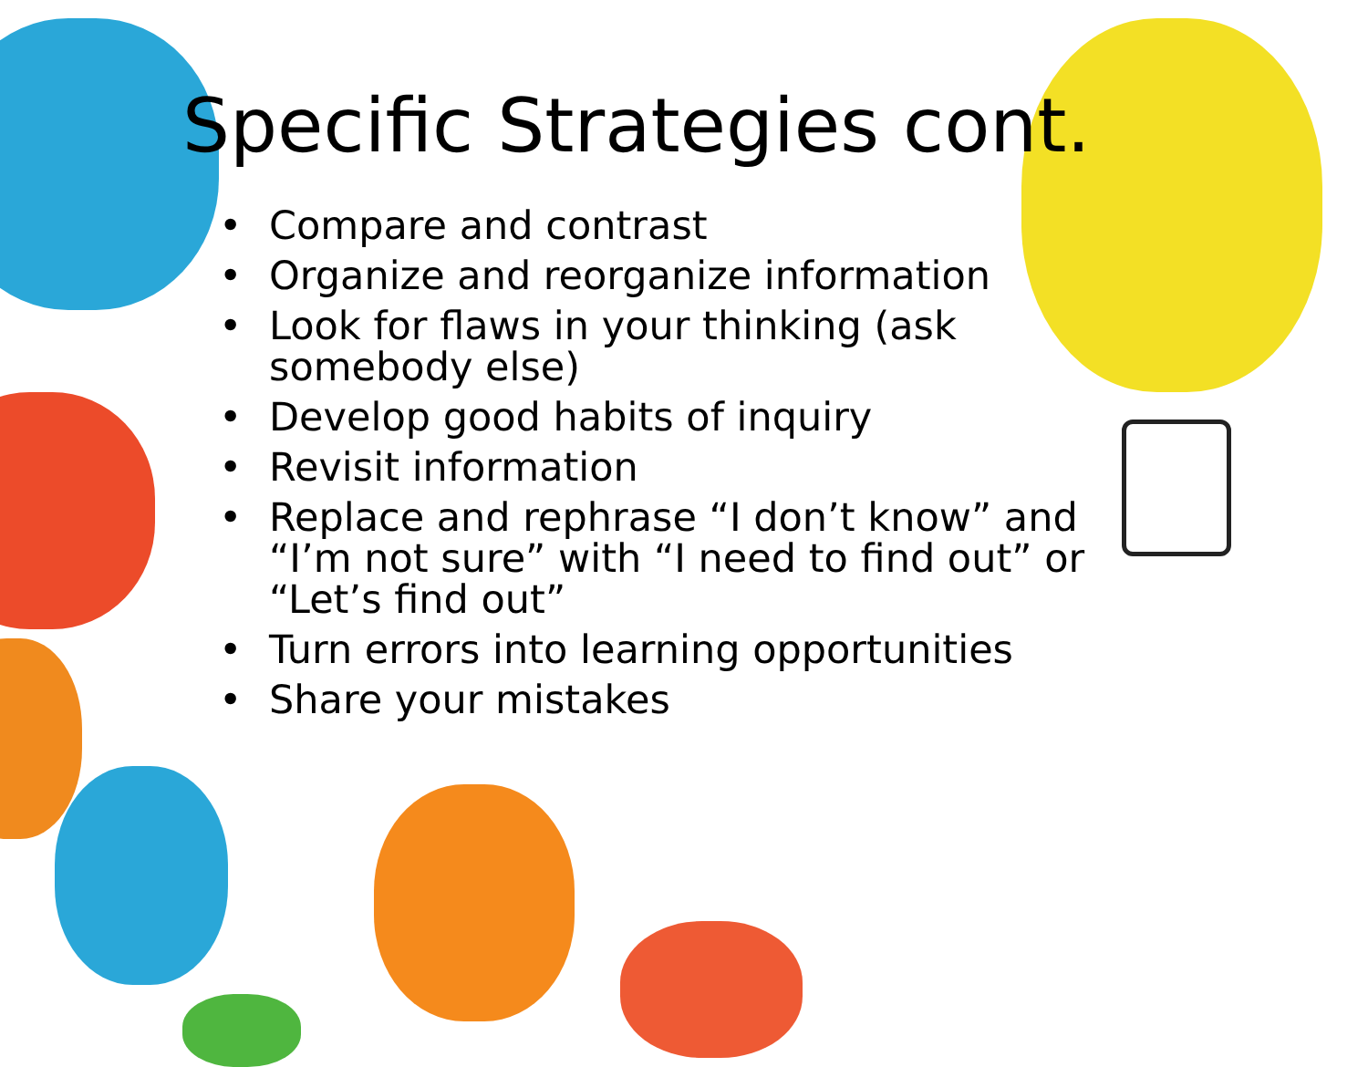Specific Strategies cont.
• Compare and contrast
• Organize and reorganize information
• Look for flaws in your thinking (ask somebody else)
• Develop good habits of inquiry
• Revisit information
• Replace and rephrase “I don’t know” and “I’m not sure” with “I need to find out” or “Let’s find out”
• Turn errors into learning opportunities
• Share your mistakes